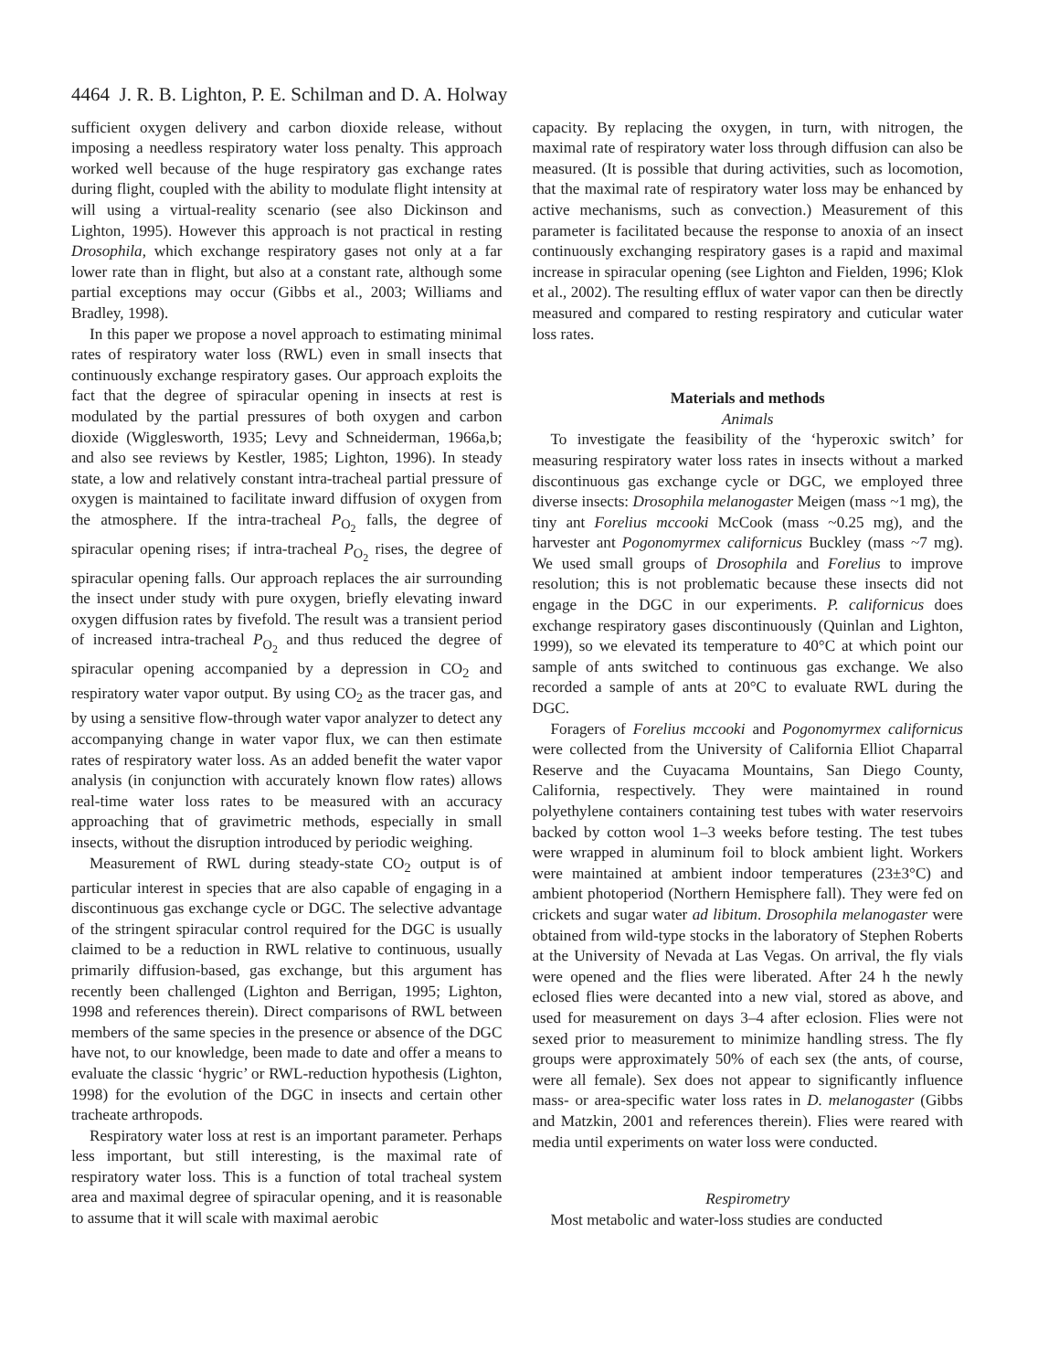4464 J. R. B. Lighton, P. E. Schilman and D. A. Holway
sufficient oxygen delivery and carbon dioxide release, without imposing a needless respiratory water loss penalty. This approach worked well because of the huge respiratory gas exchange rates during flight, coupled with the ability to modulate flight intensity at will using a virtual-reality scenario (see also Dickinson and Lighton, 1995). However this approach is not practical in resting Drosophila, which exchange respiratory gases not only at a far lower rate than in flight, but also at a constant rate, although some partial exceptions may occur (Gibbs et al., 2003; Williams and Bradley, 1998).
In this paper we propose a novel approach to estimating minimal rates of respiratory water loss (RWL) even in small insects that continuously exchange respiratory gases. Our approach exploits the fact that the degree of spiracular opening in insects at rest is modulated by the partial pressures of both oxygen and carbon dioxide (Wigglesworth, 1935; Levy and Schneiderman, 1966a,b; and also see reviews by Kestler, 1985; Lighton, 1996). In steady state, a low and relatively constant intra-tracheal partial pressure of oxygen is maintained to facilitate inward diffusion of oxygen from the atmosphere. If the intra-tracheal P<sub>O<sub>2</sub></sub> falls, the degree of spiracular opening rises; if intra-tracheal P<sub>O<sub>2</sub></sub> rises, the degree of spiracular opening falls. Our approach replaces the air surrounding the insect under study with pure oxygen, briefly elevating inward oxygen diffusion rates by fivefold. The result was a transient period of increased intra-tracheal P<sub>O<sub>2</sub></sub> and thus reduced the degree of spiracular opening accompanied by a depression in CO<sub>2</sub> and respiratory water vapor output. By using CO<sub>2</sub> as the tracer gas, and by using a sensitive flow-through water vapor analyzer to detect any accompanying change in water vapor flux, we can then estimate rates of respiratory water loss. As an added benefit the water vapor analysis (in conjunction with accurately known flow rates) allows real-time water loss rates to be measured with an accuracy approaching that of gravimetric methods, especially in small insects, without the disruption introduced by periodic weighing.
Measurement of RWL during steady-state CO<sub>2</sub> output is of particular interest in species that are also capable of engaging in a discontinuous gas exchange cycle or DGC. The selective advantage of the stringent spiracular control required for the DGC is usually claimed to be a reduction in RWL relative to continuous, usually primarily diffusion-based, gas exchange, but this argument has recently been challenged (Lighton and Berrigan, 1995; Lighton, 1998 and references therein). Direct comparisons of RWL between members of the same species in the presence or absence of the DGC have not, to our knowledge, been made to date and offer a means to evaluate the classic ‘hygric’ or RWL-reduction hypothesis (Lighton, 1998) for the evolution of the DGC in insects and certain other tracheate arthropods.
Respiratory water loss at rest is an important parameter. Perhaps less important, but still interesting, is the maximal rate of respiratory water loss. This is a function of total tracheal system area and maximal degree of spiracular opening, and it is reasonable to assume that it will scale with maximal aerobic
capacity. By replacing the oxygen, in turn, with nitrogen, the maximal rate of respiratory water loss through diffusion can also be measured. (It is possible that during activities, such as locomotion, that the maximal rate of respiratory water loss may be enhanced by active mechanisms, such as convection.) Measurement of this parameter is facilitated because the response to anoxia of an insect continuously exchanging respiratory gases is a rapid and maximal increase in spiracular opening (see Lighton and Fielden, 1996; Klok et al., 2002). The resulting efflux of water vapor can then be directly measured and compared to resting respiratory and cuticular water loss rates.
Materials and methods
Animals
To investigate the feasibility of the ‘hyperoxic switch’ for measuring respiratory water loss rates in insects without a marked discontinuous gas exchange cycle or DGC, we employed three diverse insects: Drosophila melanogaster Meigen (mass ~1 mg), the tiny ant Forelius mccooki McCook (mass ~0.25 mg), and the harvester ant Pogonomyrmex californicus Buckley (mass ~7 mg). We used small groups of Drosophila and Forelius to improve resolution; this is not problematic because these insects did not engage in the DGC in our experiments. P. californicus does exchange respiratory gases discontinuously (Quinlan and Lighton, 1999), so we elevated its temperature to 40°C at which point our sample of ants switched to continuous gas exchange. We also recorded a sample of ants at 20°C to evaluate RWL during the DGC.
Foragers of Forelius mccooki and Pogonomyrmex californicus were collected from the University of California Elliot Chaparral Reserve and the Cuyacama Mountains, San Diego County, California, respectively. They were maintained in round polyethylene containers containing test tubes with water reservoirs backed by cotton wool 1–3 weeks before testing. The test tubes were wrapped in aluminum foil to block ambient light. Workers were maintained at ambient indoor temperatures (23±3°C) and ambient photoperiod (Northern Hemisphere fall). They were fed on crickets and sugar water ad libitum. Drosophila melanogaster were obtained from wild-type stocks in the laboratory of Stephen Roberts at the University of Nevada at Las Vegas. On arrival, the fly vials were opened and the flies were liberated. After 24 h the newly eclosed flies were decanted into a new vial, stored as above, and used for measurement on days 3–4 after eclosion. Flies were not sexed prior to measurement to minimize handling stress. The fly groups were approximately 50% of each sex (the ants, of course, were all female). Sex does not appear to significantly influence mass- or area-specific water loss rates in D. melanogaster (Gibbs and Matzkin, 2001 and references therein). Flies were reared with media until experiments on water loss were conducted.
Respirometry
Most metabolic and water-loss studies are conducted